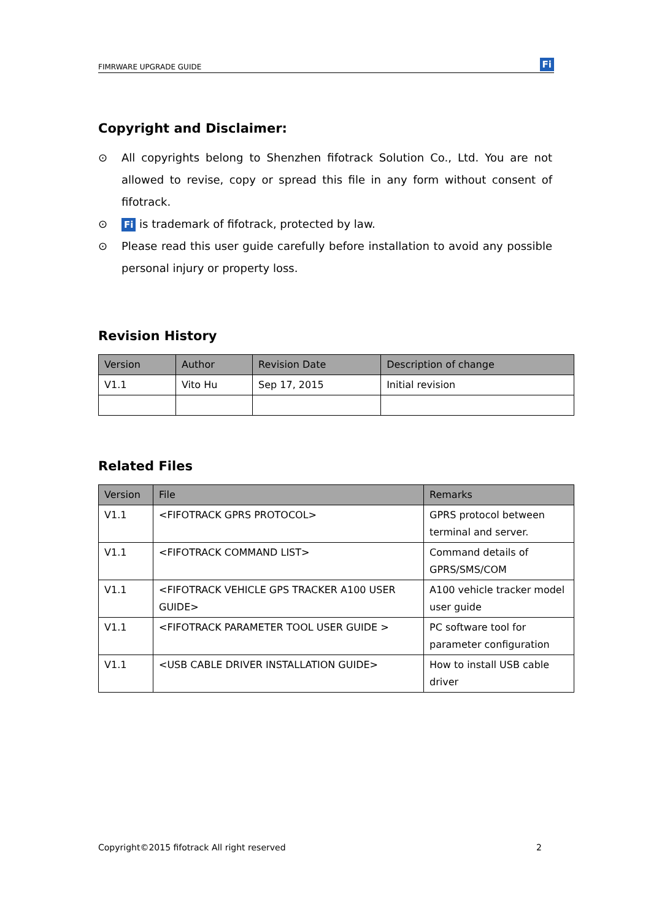FIMRWARE UPGRADE GUIDE Fi
Copyright and Disclaimer:
⊙ All copyrights belong to Shenzhen fifotrack Solution Co., Ltd. You are not allowed to revise, copy or spread this file in any form without consent of fifotrack.
⊙ Fi is trademark of fifotrack, protected by law.
⊙ Please read this user guide carefully before installation to avoid any possible personal injury or property loss.
Revision History
| Version | Author | Revision Date | Description of change |
| --- | --- | --- | --- |
| V1.1 | Vito Hu | Sep 17, 2015 | Initial revision |
Related Files
| Version | File | Remarks |
| --- | --- | --- |
| V1.1 | <FIFOTRACK GPRS PROTOCOL> | GPRS protocol between terminal and server. |
| V1.1 | <FIFOTRACK COMMAND LIST> | Command details of GPRS/SMS/COM |
| V1.1 | <FIFOTRACK VEHICLE GPS TRACKER A100 USER GUIDE> | A100 vehicle tracker model user guide |
| V1.1 | <FIFOTRACK PARAMETER TOOL USER GUIDE > | PC software tool for parameter configuration |
| V1.1 | <USB CABLE DRIVER INSTALLATION GUIDE> | How to install USB cable driver |
Copyright©2015 fifotrack All right reserved 2